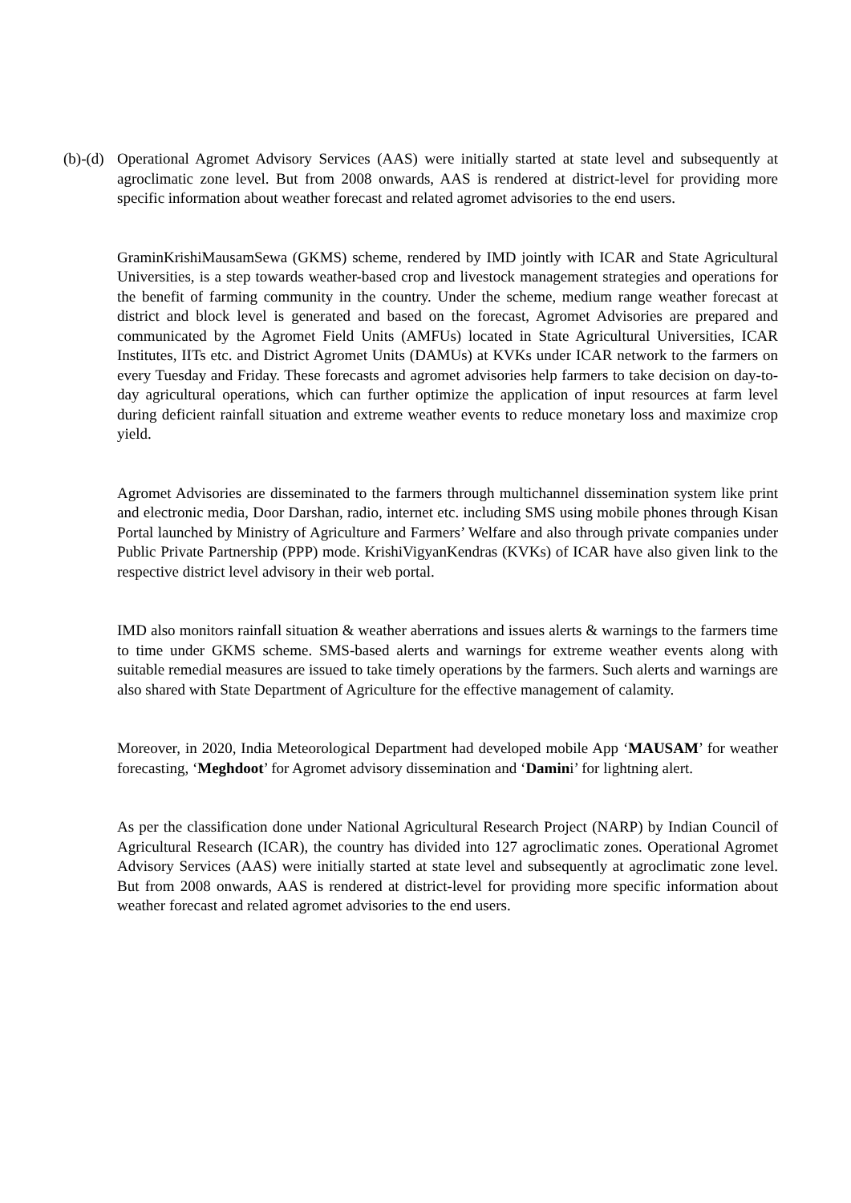(b)-(d) Operational Agromet Advisory Services (AAS) were initially started at state level and subsequently at agroclimatic zone level. But from 2008 onwards, AAS is rendered at district-level for providing more specific information about weather forecast and related agromet advisories to the end users.
GraminKrishiMausamSewa (GKMS) scheme, rendered by IMD jointly with ICAR and State Agricultural Universities, is a step towards weather-based crop and livestock management strategies and operations for the benefit of farming community in the country. Under the scheme, medium range weather forecast at district and block level is generated and based on the forecast, Agromet Advisories are prepared and communicated by the Agromet Field Units (AMFUs) located in State Agricultural Universities, ICAR Institutes, IITs etc. and District Agromet Units (DAMUs) at KVKs under ICAR network to the farmers on every Tuesday and Friday. These forecasts and agromet advisories help farmers to take decision on day-to-day agricultural operations, which can further optimize the application of input resources at farm level during deficient rainfall situation and extreme weather events to reduce monetary loss and maximize crop yield.
Agromet Advisories are disseminated to the farmers through multichannel dissemination system like print and electronic media, Door Darshan, radio, internet etc. including SMS using mobile phones through Kisan Portal launched by Ministry of Agriculture and Farmers’ Welfare and also through private companies under Public Private Partnership (PPP) mode. KrishiVigyanKendras (KVKs) of ICAR have also given link to the respective district level advisory in their web portal.
IMD also monitors rainfall situation & weather aberrations and issues alerts & warnings to the farmers time to time under GKMS scheme. SMS-based alerts and warnings for extreme weather events along with suitable remedial measures are issued to take timely operations by the farmers. Such alerts and warnings are also shared with State Department of Agriculture for the effective management of calamity.
Moreover, in 2020, India Meteorological Department had developed mobile App ‘MAUSAM’ for weather forecasting, ‘Meghdoot’ for Agromet advisory dissemination and ‘Damini’ for lightning alert.
As per the classification done under National Agricultural Research Project (NARP) by Indian Council of Agricultural Research (ICAR), the country has divided into 127 agroclimatic zones. Operational Agromet Advisory Services (AAS) were initially started at state level and subsequently at agroclimatic zone level. But from 2008 onwards, AAS is rendered at district-level for providing more specific information about weather forecast and related agromet advisories to the end users.